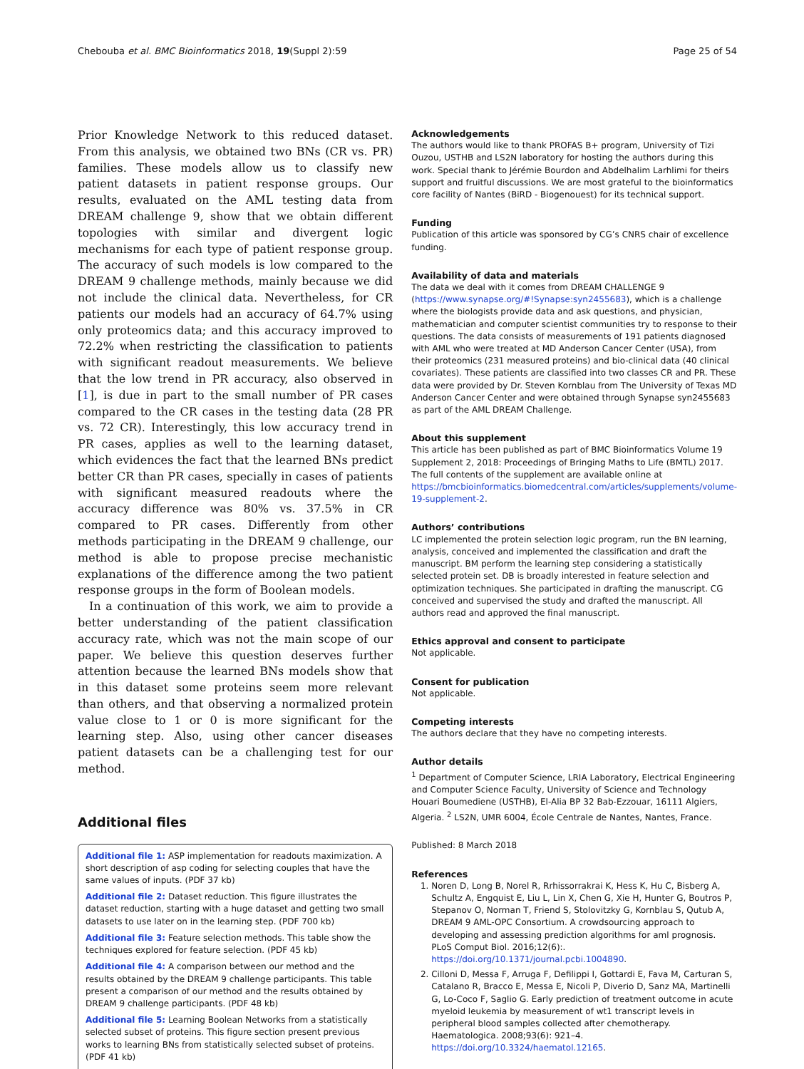Chebouba et al. BMC Bioinformatics 2018, 19(Suppl 2):59
Page 25 of 54
Prior Knowledge Network to this reduced dataset. From this analysis, we obtained two BNs (CR vs. PR) families. These models allow us to classify new patient datasets in patient response groups. Our results, evaluated on the AML testing data from DREAM challenge 9, show that we obtain different topologies with similar and divergent logic mechanisms for each type of patient response group. The accuracy of such models is low compared to the DREAM 9 challenge methods, mainly because we did not include the clinical data. Nevertheless, for CR patients our models had an accuracy of 64.7% using only proteomics data; and this accuracy improved to 72.2% when restricting the classification to patients with significant readout measurements. We believe that the low trend in PR accuracy, also observed in [1], is due in part to the small number of PR cases compared to the CR cases in the testing data (28 PR vs. 72 CR). Interestingly, this low accuracy trend in PR cases, applies as well to the learning dataset, which evidences the fact that the learned BNs predict better CR than PR cases, specially in cases of patients with significant measured readouts where the accuracy difference was 80% vs. 37.5% in CR compared to PR cases. Differently from other methods participating in the DREAM 9 challenge, our method is able to propose precise mechanistic explanations of the difference among the two patient response groups in the form of Boolean models.
In a continuation of this work, we aim to provide a better understanding of the patient classification accuracy rate, which was not the main scope of our paper. We believe this question deserves further attention because the learned BNs models show that in this dataset some proteins seem more relevant than others, and that observing a normalized protein value close to 1 or 0 is more significant for the learning step. Also, using other cancer diseases patient datasets can be a challenging test for our method.
Additional files
Additional file 1: ASP implementation for readouts maximization. A short description of asp coding for selecting couples that have the same values of inputs. (PDF 37 kb)
Additional file 2: Dataset reduction. This figure illustrates the dataset reduction, starting with a huge dataset and getting two small datasets to use later on in the learning step. (PDF 700 kb)
Additional file 3: Feature selection methods. This table show the techniques explored for feature selection. (PDF 45 kb)
Additional file 4: A comparison between our method and the results obtained by the DREAM 9 challenge participants. This table present a comparison of our method and the results obtained by DREAM 9 challenge participants. (PDF 48 kb)
Additional file 5: Learning Boolean Networks from a statistically selected subset of proteins. This figure section present previous works to learning BNs from statistically selected subset of proteins. (PDF 41 kb)
Acknowledgements
The authors would like to thank PROFAS B+ program, University of Tizi Ouzou, USTHB and LS2N laboratory for hosting the authors during this work. Special thank to Jérémie Bourdon and Abdelhalim Larhlimi for theirs support and fruitful discussions. We are most grateful to the bioinformatics core facility of Nantes (BiRD - Biogenouest) for its technical support.
Funding
Publication of this article was sponsored by CG’s CNRS chair of excellence funding.
Availability of data and materials
The data we deal with it comes from DREAM CHALLENGE 9 (https://www.synapse.org/#!Synapse:syn2455683), which is a challenge where the biologists provide data and ask questions, and physician, mathematician and computer scientist communities try to response to their questions. The data consists of measurements of 191 patients diagnosed with AML who were treated at MD Anderson Cancer Center (USA), from their proteomics (231 measured proteins) and bio-clinical data (40 clinical covariates). These patients are classified into two classes CR and PR. These data were provided by Dr. Steven Kornblau from The University of Texas MD Anderson Cancer Center and were obtained through Synapse syn2455683 as part of the AML DREAM Challenge.
About this supplement
This article has been published as part of BMC Bioinformatics Volume 19 Supplement 2, 2018: Proceedings of Bringing Maths to Life (BMTL) 2017. The full contents of the supplement are available online at https://bmcbioinformatics.biomedcentral.com/articles/supplements/volume-19-supplement-2.
Authors’ contributions
LC implemented the protein selection logic program, run the BN learning, analysis, conceived and implemented the classification and draft the manuscript. BM perform the learning step considering a statistically selected protein set. DB is broadly interested in feature selection and optimization techniques. She participated in drafting the manuscript. CG conceived and supervised the study and drafted the manuscript. All authors read and approved the final manuscript.
Ethics approval and consent to participate
Not applicable.
Consent for publication
Not applicable.
Competing interests
The authors declare that they have no competing interests.
Author details
<sup>1</sup> Department of Computer Science, LRIA Laboratory, Electrical Engineering and Computer Science Faculty, University of Science and Technology Houari Boumediene (USTHB), El-Alia BP 32 Bab-Ezzouar, 16111 Algiers, Algeria. <sup>2</sup> LS2N, UMR 6004, École Centrale de Nantes, Nantes, France.
Published: 8 March 2018
References
1. Noren D, Long B, Norel R, Rrhissorrakrai K, Hess K, Hu C, Bisberg A, Schultz A, Engquist E, Liu L, Lin X, Chen G, Xie H, Hunter G, Boutros P, Stepanov O, Norman T, Friend S, Stolovitzky G, Kornblau S, Qutub A, DREAM 9 AML-OPC Consortium. A crowdsourcing approach to developing and assessing prediction algorithms for aml prognosis. PLoS Comput Biol. 2016;12(6):. https://doi.org/10.1371/journal.pcbi.1004890.
2. Cilloni D, Messa F, Arruga F, Defilippi I, Gottardi E, Fava M, Carturan S, Catalano R, Bracco E, Messa E, Nicoli P, Diverio D, Sanz MA, Martinelli G, Lo-Coco F, Saglio G. Early prediction of treatment outcome in acute myeloid leukemia by measurement of wt1 transcript levels in peripheral blood samples collected after chemotherapy. Haematologica. 2008;93(6): 921–4. https://doi.org/10.3324/haematol.12165.